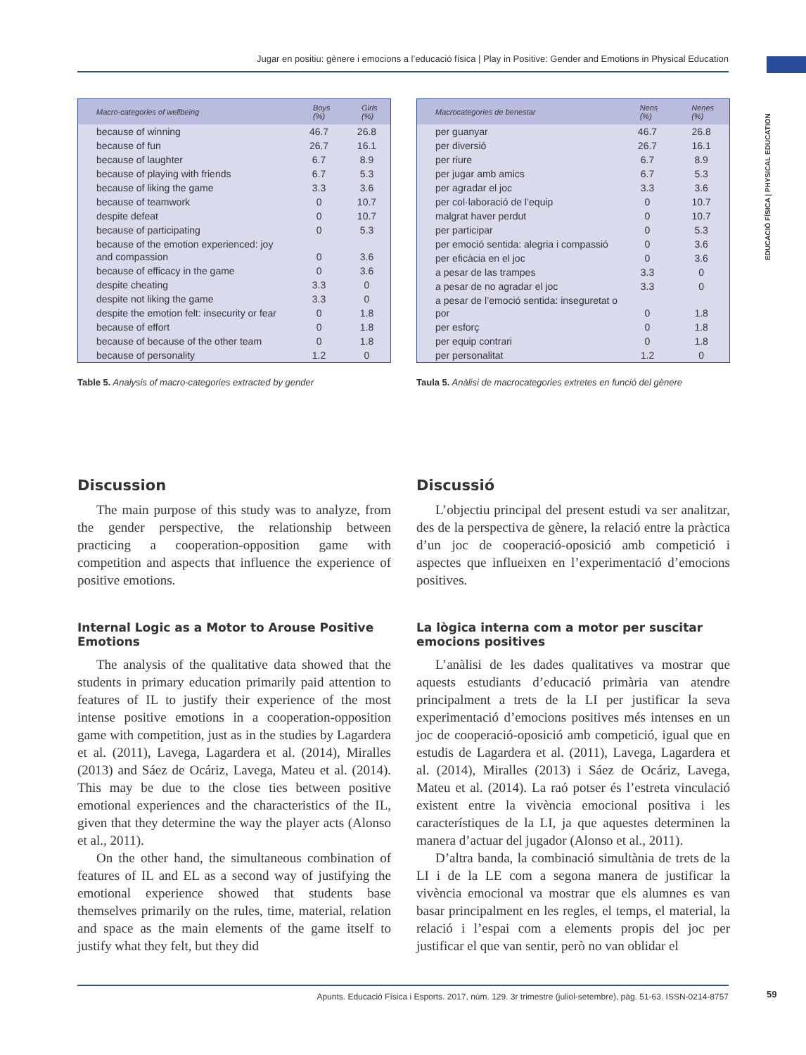Jugar en positiu: gènere i emocions a l’educació física | Play in Positive: Gender and Emotions in Physical Education
EDUCACIÓ FÍSICA | PHYSICAL EDUCATION
| Macro-categories of wellbeing | Boys (%) | Girls (%) |
| --- | --- | --- |
| because of winning | 46.7 | 26.8 |
| because of fun | 26.7 | 16.1 |
| because of laughter | 6.7 | 8.9 |
| because of playing with friends | 6.7 | 5.3 |
| because of liking the game | 3.3 | 3.6 |
| because of teamwork | 0 | 10.7 |
| despite defeat | 0 | 10.7 |
| because of participating | 0 | 5.3 |
| because of the emotion experienced: joy and compassion | 0 | 3.6 |
| because of efficacy in the game | 0 | 3.6 |
| despite cheating | 3.3 | 0 |
| despite not liking the game | 3.3 | 0 |
| despite the emotion felt: insecurity or fear | 0 | 1.8 |
| because of effort | 0 | 1.8 |
| because of because of the other team | 0 | 1.8 |
| because of personality | 1.2 | 0 |
Table 5. Analysis of macro-categories extracted by gender
| Macrocategories de benestar | Nens (%) | Nenes (%) |
| --- | --- | --- |
| per guanyar | 46.7 | 26.8 |
| per diversió | 26.7 | 16.1 |
| per riure | 6.7 | 8.9 |
| per jugar amb amics | 6.7 | 5.3 |
| per agradar el joc | 3.3 | 3.6 |
| per col·laboració de l’equip | 0 | 10.7 |
| malgrat haver perdut | 0 | 10.7 |
| per participar | 0 | 5.3 |
| per emoció sentida: alegria i compassió | 0 | 3.6 |
| per eficàcia en el joc | 0 | 3.6 |
| a pesar de las trampes | 3.3 | 0 |
| a pesar de no agradar el joc | 3.3 | 0 |
| a pesar de l’emoció sentida: inseguretat o por | 0 | 1.8 |
| per esforç | 0 | 1.8 |
| per equip contrari | 0 | 1.8 |
| per personalitat | 1.2 | 0 |
Taula 5. Anàlisi de macrocategories extretes en funció del gènere
Discussion
The main purpose of this study was to analyze, from the gender perspective, the relationship between practicing a cooperation-opposition game with competition and aspects that influence the experience of positive emotions.
Internal Logic as a Motor to Arouse Positive Emotions
The analysis of the qualitative data showed that the students in primary education primarily paid attention to features of IL to justify their experience of the most intense positive emotions in a cooperation-opposition game with competition, just as in the studies by Lagardera et al. (2011), Lavega, Lagardera et al. (2014), Miralles (2013) and Sáez de Ocáriz, Lavega, Mateu et al. (2014). This may be due to the close ties between positive emotional experiences and the characteristics of the IL, given that they determine the way the player acts (Alonso et al., 2011).
On the other hand, the simultaneous combination of features of IL and EL as a second way of justifying the emotional experience showed that students base themselves primarily on the rules, time, material, relation and space as the main elements of the game itself to justify what they felt, but they did
Discussió
L’objectiu principal del present estudi va ser analitzar, des de la perspectiva de gènere, la relació entre la pràctica d’un joc de cooperació-oposició amb competició i aspectes que influeixen en l’experimentació d’emocions positives.
La lògica interna com a motor per suscitar emocions positives
L’anàlisi de les dades qualitatives va mostrar que aquests estudiants d’educació primària van atendre principalment a trets de la LI per justificar la seva experimentació d’emocions positives més intenses en un joc de cooperació-oposició amb competició, igual que en estudis de Lagardera et al. (2011), Lavega, Lagardera et al. (2014), Miralles (2013) i Sáez de Ocáriz, Lavega, Mateu et al. (2014). La raó potser és l’estreta vinculació existent entre la vivència emocional positiva i les característiques de la LI, ja que aquestes determinen la manera d’actuar del jugador (Alonso et al., 2011).
D’altra banda, la combinació simultània de trets de la LI i de la LE com a segona manera de justificar la vivència emocional va mostrar que els alumnes es van basar principalment en les regles, el temps, el material, la relació i l’espai com a elements propis del joc per justificar el que van sentir, però no van oblidar el
Apunts. Educació Física i Esports. 2017, núm. 129. 3r trimestre (juliol-setembre), pàg. 51-63. ISSN-0214-8757 59